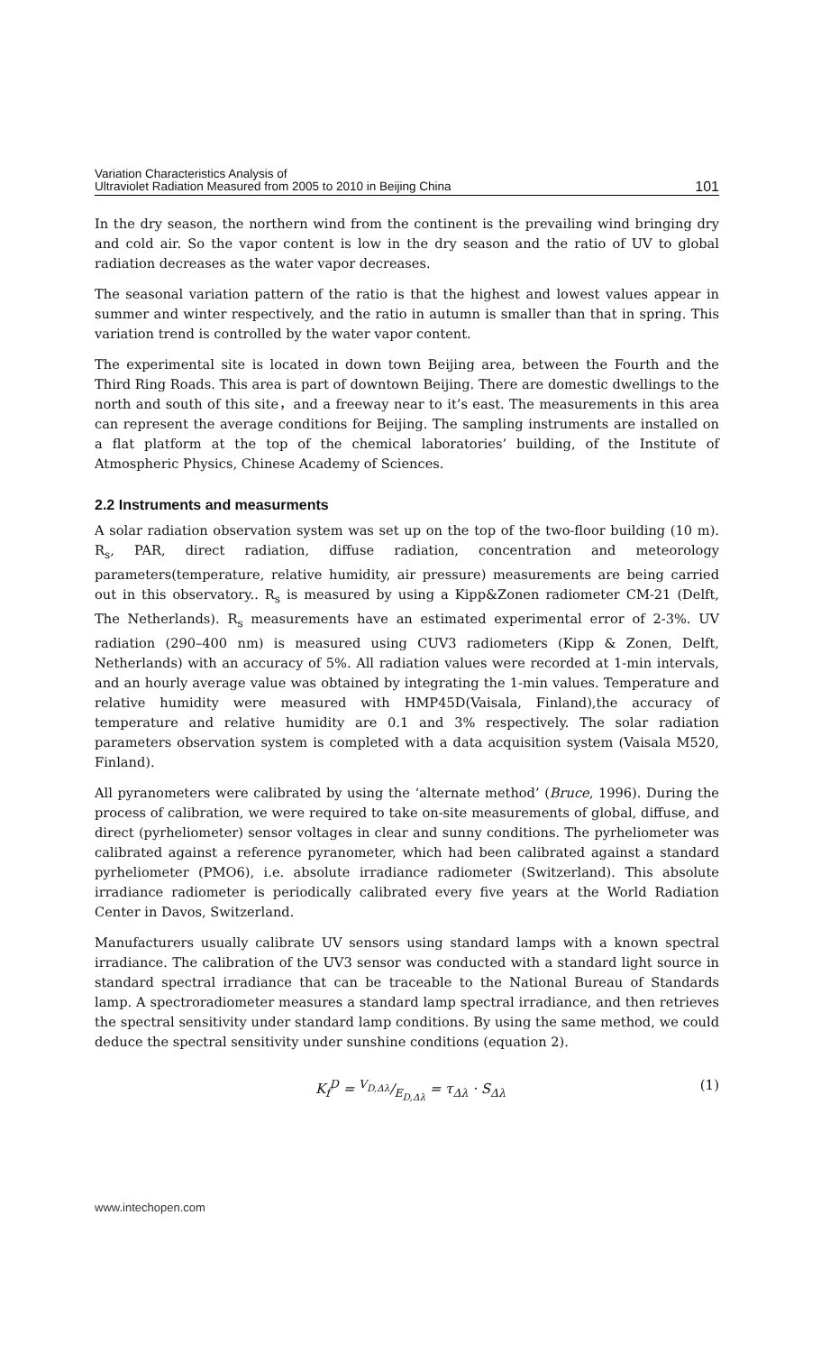Variation Characteristics Analysis of
Ultraviolet Radiation Measured from 2005 to 2010 in Beijing China
101
In the dry season, the northern wind from the continent is the prevailing wind bringing dry and cold air. So the vapor content is low in the dry season and the ratio of UV to global radiation decreases as the water vapor decreases.
The seasonal variation pattern of the ratio is that the highest and lowest values appear in summer and winter respectively, and the ratio in autumn is smaller than that in spring. This variation trend is controlled by the water vapor content.
The experimental site is located in down town Beijing area, between the Fourth and the Third Ring Roads. This area is part of downtown Beijing. There are domestic dwellings to the north and south of this site，and a freeway near to it’s east. The measurements in this area can represent the average conditions for Beijing. The sampling instruments are installed on a flat platform at the top of the chemical laboratories’ building, of the Institute of Atmospheric Physics, Chinese Academy of Sciences.
2.2 Instruments and measurments
A solar radiation observation system was set up on the top of the two-floor building (10 m). R<sub>s</sub>, PAR, direct radiation, diffuse radiation, concentration and meteorology parameters(temperature, relative humidity, air pressure) measurements are being carried out in this observatory.. R<sub>s</sub> is measured by using a Kipp&Zonen radiometer CM-21 (Delft, The Netherlands). R<sub>s</sub> measurements have an estimated experimental error of 2-3%. UV radiation (290–400 nm) is measured using CUV3 radiometers (Kipp & Zonen, Delft, Netherlands) with an accuracy of 5%. All radiation values were recorded at 1-min intervals, and an hourly average value was obtained by integrating the 1-min values. Temperature and relative humidity were measured with HMP45D(Vaisala, Finland),the accuracy of temperature and relative humidity are 0.1 and 3% respectively. The solar radiation parameters observation system is completed with a data acquisition system (Vaisala M520, Finland).
All pyranometers were calibrated by using the ‘alternate method’ (Bruce, 1996). During the process of calibration, we were required to take on-site measurements of global, diffuse, and direct (pyrheliometer) sensor voltages in clear and sunny conditions. The pyrheliometer was calibrated against a reference pyranometer, which had been calibrated against a standard pyrheliometer (PMO6), i.e. absolute irradiance radiometer (Switzerland). This absolute irradiance radiometer is periodically calibrated every five years at the World Radiation Center in Davos, Switzerland.
Manufacturers usually calibrate UV sensors using standard lamps with a known spectral irradiance. The calibration of the UV3 sensor was conducted with a standard light source in standard spectral irradiance that can be traceable to the National Bureau of Standards lamp. A spectroradiometer measures a standard lamp spectral irradiance, and then retrieves the spectral sensitivity under standard lamp conditions. By using the same method, we could deduce the spectral sensitivity under sunshine conditions (equation 2).
K<sub>f</sub><sup>D</sup> = V<sub>D,Δλ</sub>/E<sub>D,Δλ</sub> = τ<sub>Δλ</sub> · S<sub>Δλ</sub> (1)
www.intechopen.com